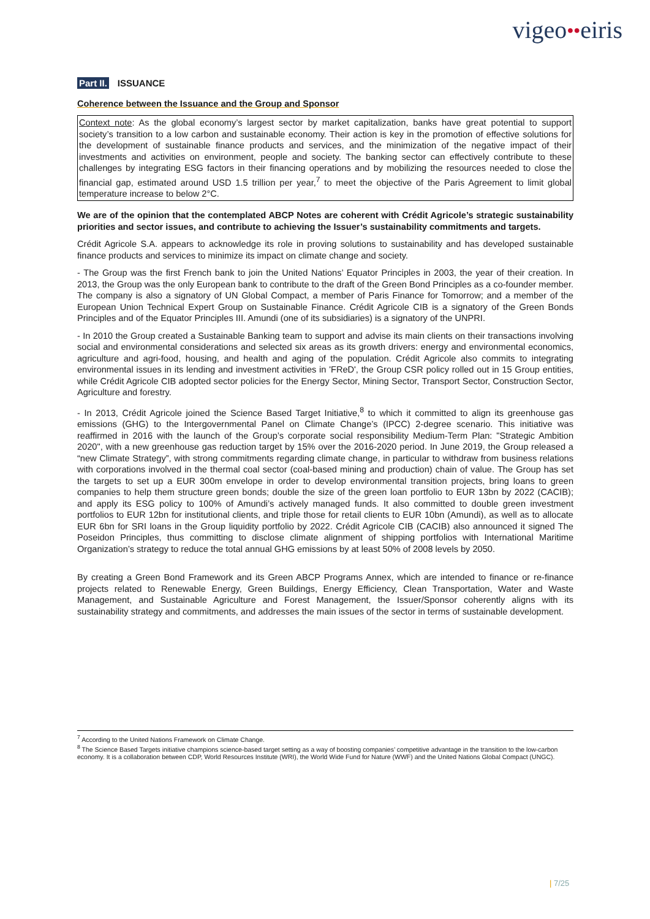vigeo●●eiris
Part II. ISSUANCE
Coherence between the Issuance and the Group and Sponsor
Context note: As the global economy’s largest sector by market capitalization, banks have great potential to support society’s transition to a low carbon and sustainable economy. Their action is key in the promotion of effective solutions for the development of sustainable finance products and services, and the minimization of the negative impact of their investments and activities on environment, people and society. The banking sector can effectively contribute to these challenges by integrating ESG factors in their financing operations and by mobilizing the resources needed to close the financial gap, estimated around USD 1.5 trillion per year,<sup>7</sup> to meet the objective of the Paris Agreement to limit global temperature increase to below 2°C.
We are of the opinion that the contemplated ABCP Notes are coherent with Crédit Agricole’s strategic sustainability priorities and sector issues, and contribute to achieving the Issuer’s sustainability commitments and targets.
Crédit Agricole S.A. appears to acknowledge its role in proving solutions to sustainability and has developed sustainable finance products and services to minimize its impact on climate change and society.
- The Group was the first French bank to join the United Nations’ Equator Principles in 2003, the year of their creation. In 2013, the Group was the only European bank to contribute to the draft of the Green Bond Principles as a co-founder member. The company is also a signatory of UN Global Compact, a member of Paris Finance for Tomorrow; and a member of the European Union Technical Expert Group on Sustainable Finance. Crédit Agricole CIB is a signatory of the Green Bonds Principles and of the Equator Principles III. Amundi (one of its subsidiaries) is a signatory of the UNPRI.
- In 2010 the Group created a Sustainable Banking team to support and advise its main clients on their transactions involving social and environmental considerations and selected six areas as its growth drivers: energy and environmental economics, agriculture and agri-food, housing, and health and aging of the population. Crédit Agricole also commits to integrating environmental issues in its lending and investment activities in 'FReD', the Group CSR policy rolled out in 15 Group entities, while Crédit Agricole CIB adopted sector policies for the Energy Sector, Mining Sector, Transport Sector, Construction Sector, Agriculture and forestry.
- In 2013, Crédit Agricole joined the Science Based Target Initiative,<sup>8</sup> to which it committed to align its greenhouse gas emissions (GHG) to the Intergovernmental Panel on Climate Change’s (IPCC) 2-degree scenario. This initiative was reaffirmed in 2016 with the launch of the Group’s corporate social responsibility Medium-Term Plan: "Strategic Ambition 2020", with a new greenhouse gas reduction target by 15% over the 2016-2020 period. In June 2019, the Group released a “new Climate Strategy”, with strong commitments regarding climate change, in particular to withdraw from business relations with corporations involved in the thermal coal sector (coal-based mining and production) chain of value. The Group has set the targets to set up a EUR 300m envelope in order to develop environmental transition projects, bring loans to green companies to help them structure green bonds; double the size of the green loan portfolio to EUR 13bn by 2022 (CACIB); and apply its ESG policy to 100% of Amundi’s actively managed funds. It also committed to double green investment portfolios to EUR 12bn for institutional clients, and triple those for retail clients to EUR 10bn (Amundi), as well as to allocate EUR 6bn for SRI loans in the Group liquidity portfolio by 2022. Crédit Agricole CIB (CACIB) also announced it signed The Poseidon Principles, thus committing to disclose climate alignment of shipping portfolios with International Maritime Organization’s strategy to reduce the total annual GHG emissions by at least 50% of 2008 levels by 2050.
By creating a Green Bond Framework and its Green ABCP Programs Annex, which are intended to finance or re-finance projects related to Renewable Energy, Green Buildings, Energy Efficiency, Clean Transportation, Water and Waste Management, and Sustainable Agriculture and Forest Management, the Issuer/Sponsor coherently aligns with its sustainability strategy and commitments, and addresses the main issues of the sector in terms of sustainable development.
<sup>7</sup> According to the United Nations Framework on Climate Change.
<sup>8</sup> The Science Based Targets initiative champions science-based target setting as a way of boosting companies’ competitive advantage in the transition to the low-carbon economy. It is a collaboration between CDP, World Resources Institute (WRI), the World Wide Fund for Nature (WWF) and the United Nations Global Compact (UNGC).
| 7/25